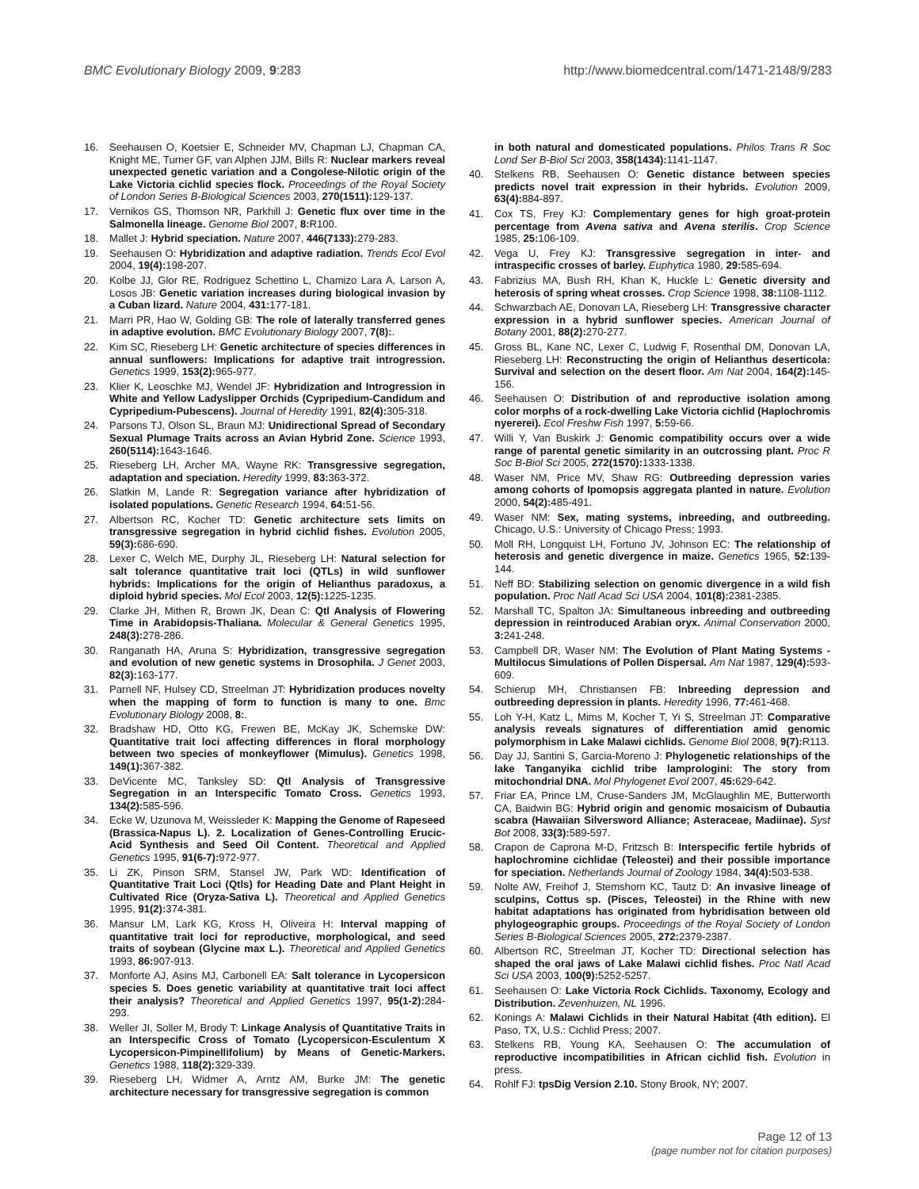BMC Evolutionary Biology 2009, 9:283 http://www.biomedcentral.com/1471-2148/9/283
16. Seehausen O, Koetsier E, Schneider MV, Chapman LJ, Chapman CA, Knight ME, Turner GF, van Alphen JJM, Bills R: Nuclear markers reveal unexpected genetic variation and a Congolese-Nilotic origin of the Lake Victoria cichlid species flock. Proceedings of the Royal Society of London Series B-Biological Sciences 2003, 270(1511): 129-137.
17. Vernikos GS, Thomson NR, Parkhill J: Genetic flux over time in the Salmonella lineage. Genome Biol 2007, 8: R100.
18. Mallet J: Hybrid speciation. Nature 2007, 446(7133): 279-283.
19. Seehausen O: Hybridization and adaptive radiation. Trends Ecol Evol 2004, 19(4): 198-207.
20. Kolbe JJ, Glor RE, Rodriguez Schettino L, Chamizo Lara A, Larson A, Losos JB: Genetic variation increases during biological invasion by a Cuban lizard. Nature 2004, 431: 177-181.
21. Marri PR, Hao W, Golding GB: The role of laterally transferred genes in adaptive evolution. BMC Evolutionary Biology 2007, 7(8):.
22. Kim SC, Rieseberg LH: Genetic architecture of species differences in annual sunflowers: Implications for adaptive trait introgression. Genetics 1999, 153(2): 965-977.
23. Klier K, Leoschke MJ, Wendel JF: Hybridization and Introgression in White and Yellow Ladyslipper Orchids (Cypripedium-Candidum and Cypripedium-Pubescens). Journal of Heredity 1991, 82(4): 305-318.
24. Parsons TJ, Olson SL, Braun MJ: Unidirectional Spread of Secondary Sexual Plumage Traits across an Avian Hybrid Zone. Science 1993, 260(5114): 1643-1646.
25. Rieseberg LH, Archer MA, Wayne RK: Transgressive segregation, adaptation and speciation. Heredity 1999, 83: 363-372.
26. Slatkin M, Lande R: Segregation variance after hybridization of isolated populations. Genetic Research 1994, 64: 51-56.
27. Albertson RC, Kocher TD: Genetic architecture sets limits on transgressive segregation in hybrid cichlid fishes. Evolution 2005, 59(3): 686-690.
28. Lexer C, Welch ME, Durphy JL, Rieseberg LH: Natural selection for salt tolerance quantitative trait loci (QTLs) in wild sunflower hybrids: Implications for the origin of Helianthus paradoxus, a diploid hybrid species. Mol Ecol 2003, 12(5): 1225-1235.
29. Clarke JH, Mithen R, Brown JK, Dean C: Qtl Analysis of Flowering Time in Arabidopsis-Thaliana. Molecular & General Genetics 1995, 248(3): 278-286.
30. Ranganath HA, Aruna S: Hybridization, transgressive segregation and evolution of new genetic systems in Drosophila. J Genet 2003, 82(3): 163-177.
31. Parnell NF, Hulsey CD, Streelman JT: Hybridization produces novelty when the mapping of form to function is many to one. Bmc Evolutionary Biology 2008, 8:.
32. Bradshaw HD, Otto KG, Frewen BE, McKay JK, Schemske DW: Quantitative trait loci affecting differences in floral morphology between two species of monkeyflower (Mimulus). Genetics 1998, 149(1): 367-382.
33. DeVicente MC, Tanksley SD: Qtl Analysis of Transgressive Segregation in an Interspecific Tomato Cross. Genetics 1993, 134(2): 585-596.
34. Ecke W, Uzunova M, Weissleder K: Mapping the Genome of Rapeseed (Brassica-Napus L). 2. Localization of Genes-Controlling Erucic-Acid Synthesis and Seed Oil Content. Theoretical and Applied Genetics 1995, 91(6-7): 972-977.
35. Li ZK, Pinson SRM, Stansel JW, Park WD: Identification of Quantitative Trait Loci (Qtls) for Heading Date and Plant Height in Cultivated Rice (Oryza-Sativa L). Theoretical and Applied Genetics 1995, 91(2): 374-381.
36. Mansur LM, Lark KG, Kross H, Oliveira H: Interval mapping of quantitative trait loci for reproductive, morphological, and seed traits of soybean (Glycine max L.). Theoretical and Applied Genetics 1993, 86: 907-913.
37. Monforte AJ, Asins MJ, Carbonell EA: Salt tolerance in Lycopersicon species 5. Does genetic variability at quantitative trait loci affect their analysis? Theoretical and Applied Genetics 1997, 95(1-2): 284-293.
38. Weller JI, Soller M, Brody T: Linkage Analysis of Quantitative Traits in an Interspecific Cross of Tomato (Lycopersicon-Esculentum X Lycopersicon-Pimpinellifolium) by Means of Genetic-Markers. Genetics 1988, 118(2): 329-339.
39. Rieseberg LH, Widmer A, Arntz AM, Burke JM: The genetic architecture necessary for transgressive segregation is common
in both natural and domesticated populations. Philos Trans R Soc Lond Ser B-Biol Sci 2003, 358(1434): 1141-1147.
40. Stelkens RB, Seehausen O: Genetic distance between species predicts novel trait expression in their hybrids. Evolution 2009, 63(4): 884-897.
41. Cox TS, Frey KJ: Complementary genes for high groat-protein percentage from Avena sativa and Avena sterilis. Crop Science 1985, 25: 106-109.
42. Vega U, Frey KJ: Transgressive segregation in inter- and intraspecific crosses of barley. Euphytica 1980, 29: 585-694.
43. Fabrizius MA, Bush RH, Khan K, Huckle L: Genetic diversity and heterosis of spring wheat crosses. Crop Science 1998, 38: 1108-1112.
44. Schwarzbach AE, Donovan LA, Rieseberg LH: Transgressive character expression in a hybrid sunflower species. American Journal of Botany 2001, 88(2): 270-277.
45. Gross BL, Kane NC, Lexer C, Ludwig F, Rosenthal DM, Donovan LA, Rieseberg LH: Reconstructing the origin of Helianthus deserticola: Survival and selection on the desert floor. Am Nat 2004, 164(2): 145-156.
46. Seehausen O: Distribution of and reproductive isolation among color morphs of a rock-dwelling Lake Victoria cichlid (Haplochromis nyererei). Ecol Freshw Fish 1997, 5: 59-66.
47. Willi Y, Van Buskirk J: Genomic compatibility occurs over a wide range of parental genetic similarity in an outcrossing plant. Proc R Soc B-Biol Sci 2005, 272(1570): 1333-1338.
48. Waser NM, Price MV, Shaw RG: Outbreeding depression varies among cohorts of Ipomopsis aggregata planted in nature. Evolution 2000, 54(2): 485-491.
49. Waser NM: Sex, mating systems, inbreeding, and outbreeding. Chicago, U.S.: University of Chicago Press; 1993.
50. Moll RH, Longquist LH, Fortuno JV, Johnson EC: The relationship of heterosis and genetic divergence in maize. Genetics 1965, 52: 139-144.
51. Neff BD: Stabilizing selection on genomic divergence in a wild fish population. Proc Natl Acad Sci USA 2004, 101(8): 2381-2385.
52. Marshall TC, Spalton JA: Simultaneous inbreeding and outbreeding depression in reintroduced Arabian oryx. Animal Conservation 2000, 3: 241-248.
53. Campbell DR, Waser NM: The Evolution of Plant Mating Systems - Multilocus Simulations of Pollen Dispersal. Am Nat 1987, 129(4): 593-609.
54. Schierup MH, Christiansen FB: Inbreeding depression and outbreeding depression in plants. Heredity 1996, 77: 461-468.
55. Loh Y-H, Katz L, Mims M, Kocher T, Yi S, Streelman JT: Comparative analysis reveals signatures of differentiation amid genomic polymorphism in Lake Malawi cichlids. Genome Biol 2008, 9(7): R113.
56. Day JJ, Santini S, Garcia-Moreno J: Phylogenetic relationships of the lake Tanganyika cichlid tribe lamprologini: The story from mitochondrial DNA. Mol Phylogenet Evol 2007, 45: 629-642.
57. Friar EA, Prince LM, Cruse-Sanders JM, McGlaughlin ME, Butterworth CA, Baidwin BG: Hybrid origin and genomic mosaicism of Dubautia scabra (Hawaiian Silversword Alliance; Asteraceae, Madiinae). Syst Bot 2008, 33(3): 589-597.
58. Crapon de Caprona M-D, Fritzsch B: Interspecific fertile hybrids of haplochromine cichlidae (Teleostei) and their possible importance for speciation. Netherlands Journal of Zoology 1984, 34(4): 503-538.
59. Nolte AW, Freihof J, Stemshorn KC, Tautz D: An invasive lineage of sculpins, Cottus sp. (Pisces, Teleostei) in the Rhine with new habitat adaptations has originated from hybridisation between old phylogeographic groups. Proceedings of the Royal Society of London Series B-Biological Sciences 2005, 272: 2379-2387.
60. Albertson RC, Streelman JT, Kocher TD: Directional selection has shaped the oral jaws of Lake Malawi cichlid fishes. Proc Natl Acad Sci USA 2003, 100(9): 5252-5257.
61. Seehausen O: Lake Victoria Rock Cichlids. Taxonomy, Ecology and Distribution. Zevenhuizen, NL 1996.
62. Konings A: Malawi Cichlids in their Natural Habitat (4th edition). El Paso, TX, U.S.: Cichlid Press; 2007.
63. Stelkens RB, Young KA, Seehausen O: The accumulation of reproductive incompatibilities in African cichlid fish. Evolution in press.
64. Rohlf FJ: tpsDig Version 2.10. Stony Brook, NY; 2007.
Page 12 of 13
(page number not for citation purposes)